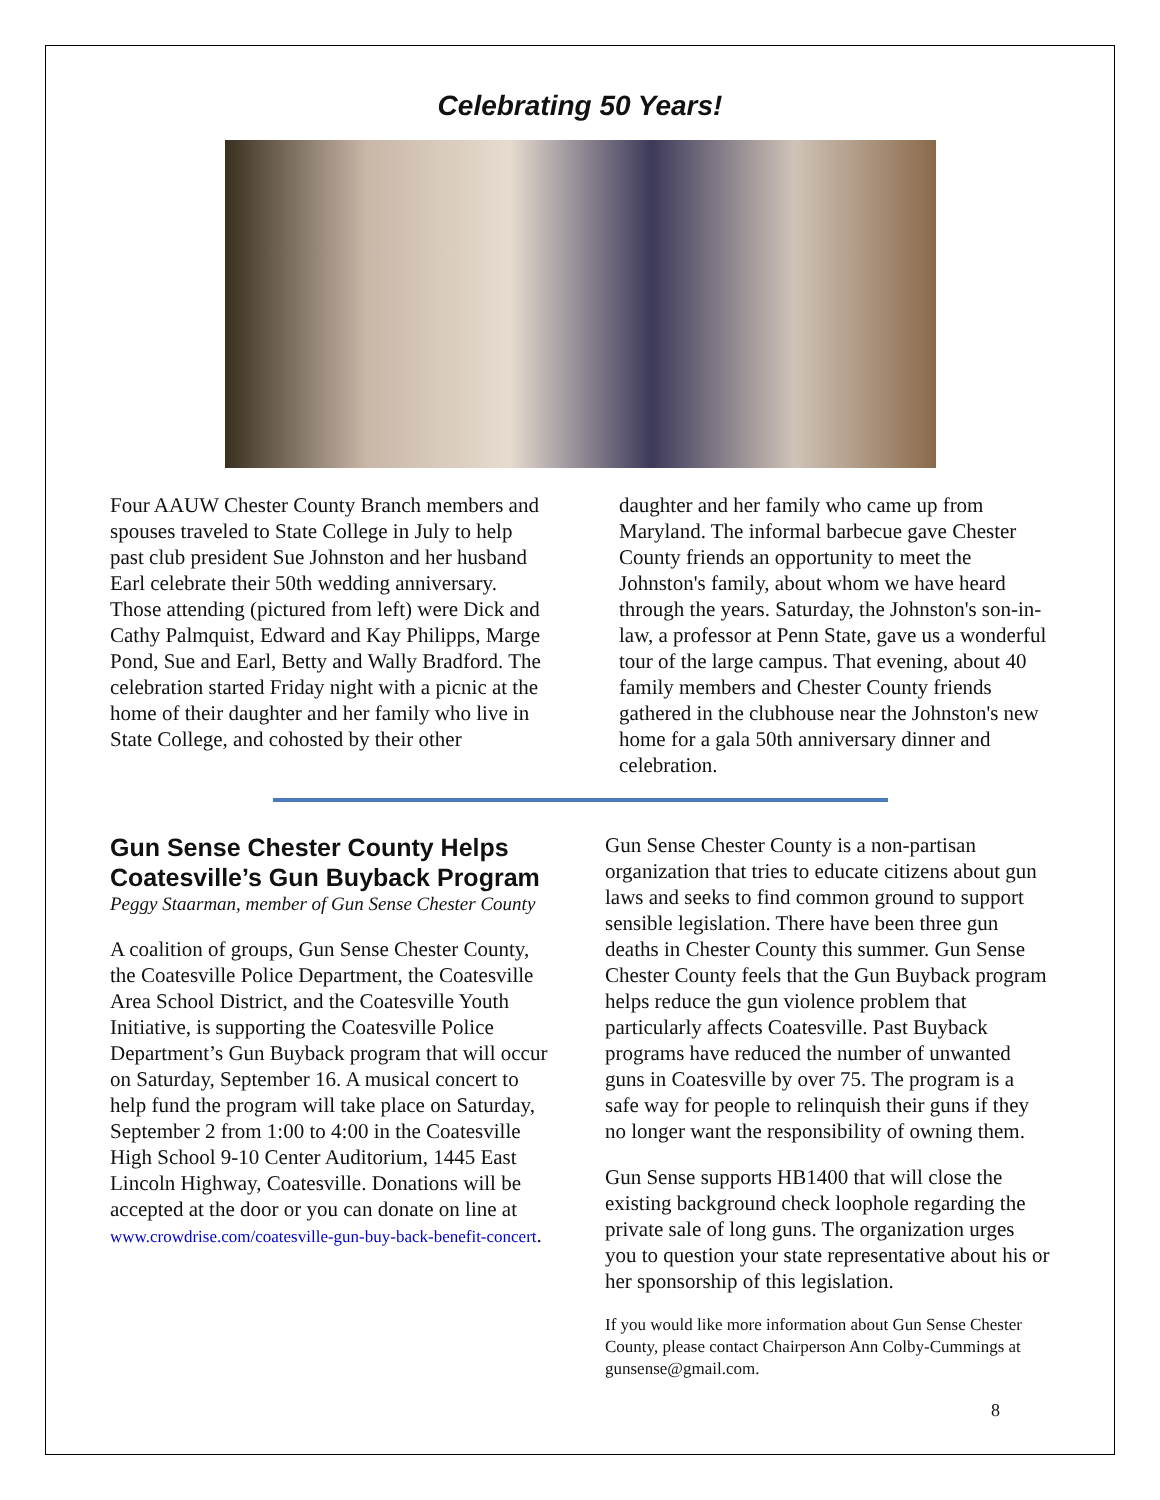Celebrating 50 Years!
Four AAUW Chester County Branch members and spouses traveled to State College in July to help past club president Sue Johnston and her husband Earl celebrate their 50th wedding anniversary. Those attending (pictured from left) were Dick and Cathy Palmquist, Edward and Kay Philipps, Marge Pond, Sue and Earl, Betty and Wally Bradford. The celebration started Friday night with a picnic at the home of their daughter and her family who live in State College, and cohosted by their other
daughter and her family who came up from Maryland. The informal barbecue gave Chester County friends an opportunity to meet the Johnston's family, about whom we have heard through the years. Saturday, the Johnston's son-in-law, a professor at Penn State, gave us a wonderful tour of the large campus. That evening, about 40 family members and Chester County friends gathered in the clubhouse near the Johnston's new home for a gala 50th anniversary dinner and celebration.
Gun Sense Chester County Helps Coatesville’s Gun Buyback Program
Peggy Staarman, member of Gun Sense Chester County
A coalition of groups, Gun Sense Chester County, the Coatesville Police Department, the Coatesville Area School District, and the Coatesville Youth Initiative, is supporting the Coatesville Police Department’s Gun Buyback program that will occur on Saturday, September 16. A musical concert to help fund the program will take place on Saturday, September 2 from 1:00 to 4:00 in the Coatesville High School 9-10 Center Auditorium, 1445 East Lincoln Highway, Coatesville. Donations will be accepted at the door or you can donate on line at www.crowdrise.com/coatesville-gun-buy-back-benefit-concert.
Gun Sense Chester County is a non-partisan organization that tries to educate citizens about gun laws and seeks to find common ground to support sensible legislation. There have been three gun deaths in Chester County this summer. Gun Sense Chester County feels that the Gun Buyback program helps reduce the gun violence problem that particularly affects Coatesville. Past Buyback programs have reduced the number of unwanted guns in Coatesville by over 75. The program is a safe way for people to relinquish their guns if they no longer want the responsibility of owning them.
Gun Sense supports HB1400 that will close the existing background check loophole regarding the private sale of long guns. The organization urges you to question your state representative about his or her sponsorship of this legislation.
If you would like more information about Gun Sense Chester County, please contact Chairperson Ann Colby-Cummings at gunsense@gmail.com.
8